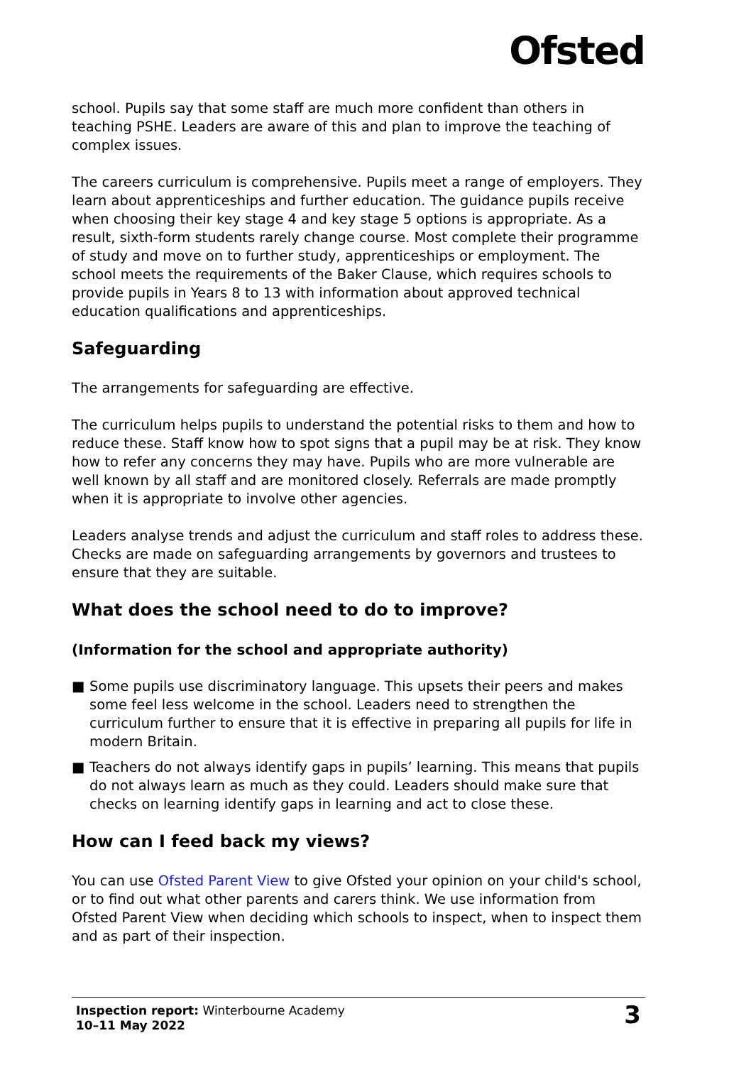Ofsted
school. Pupils say that some staff are much more confident than others in teaching PSHE. Leaders are aware of this and plan to improve the teaching of complex issues.
The careers curriculum is comprehensive. Pupils meet a range of employers. They learn about apprenticeships and further education. The guidance pupils receive when choosing their key stage 4 and key stage 5 options is appropriate. As a result, sixth-form students rarely change course. Most complete their programme of study and move on to further study, apprenticeships or employment. The school meets the requirements of the Baker Clause, which requires schools to provide pupils in Years 8 to 13 with information about approved technical education qualifications and apprenticeships.
Safeguarding
The arrangements for safeguarding are effective.
The curriculum helps pupils to understand the potential risks to them and how to reduce these. Staff know how to spot signs that a pupil may be at risk. They know how to refer any concerns they may have. Pupils who are more vulnerable are well known by all staff and are monitored closely. Referrals are made promptly when it is appropriate to involve other agencies.
Leaders analyse trends and adjust the curriculum and staff roles to address these. Checks are made on safeguarding arrangements by governors and trustees to ensure that they are suitable.
What does the school need to do to improve?
(Information for the school and appropriate authority)
■ Some pupils use discriminatory language. This upsets their peers and makes some feel less welcome in the school. Leaders need to strengthen the curriculum further to ensure that it is effective in preparing all pupils for life in modern Britain.
■ Teachers do not always identify gaps in pupils’ learning. This means that pupils do not always learn as much as they could. Leaders should make sure that checks on learning identify gaps in learning and act to close these.
How can I feed back my views?
You can use Ofsted Parent View to give Ofsted your opinion on your child's school, or to find out what other parents and carers think. We use information from Ofsted Parent View when deciding which schools to inspect, when to inspect them and as part of their inspection.
Inspection report: Winterbourne Academy
10–11 May 2022
3